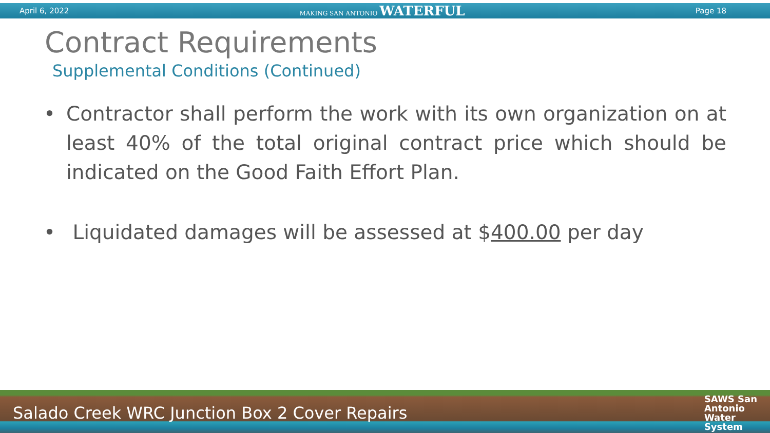April 6, 2022 MAKING SAN ANTONIO WATERFUL Page 18
Contract Requirements
Supplemental Conditions (Continued)
• Contractor shall perform the work with its own organization on at least 40% of the total original contract price which should be indicated on the Good Faith Effort Plan.
• Liquidated damages will be assessed at $400.00 per day
Salado Creek WRC Junction Box 2 Cover Repairs SAWS San
Antonio
Water
System